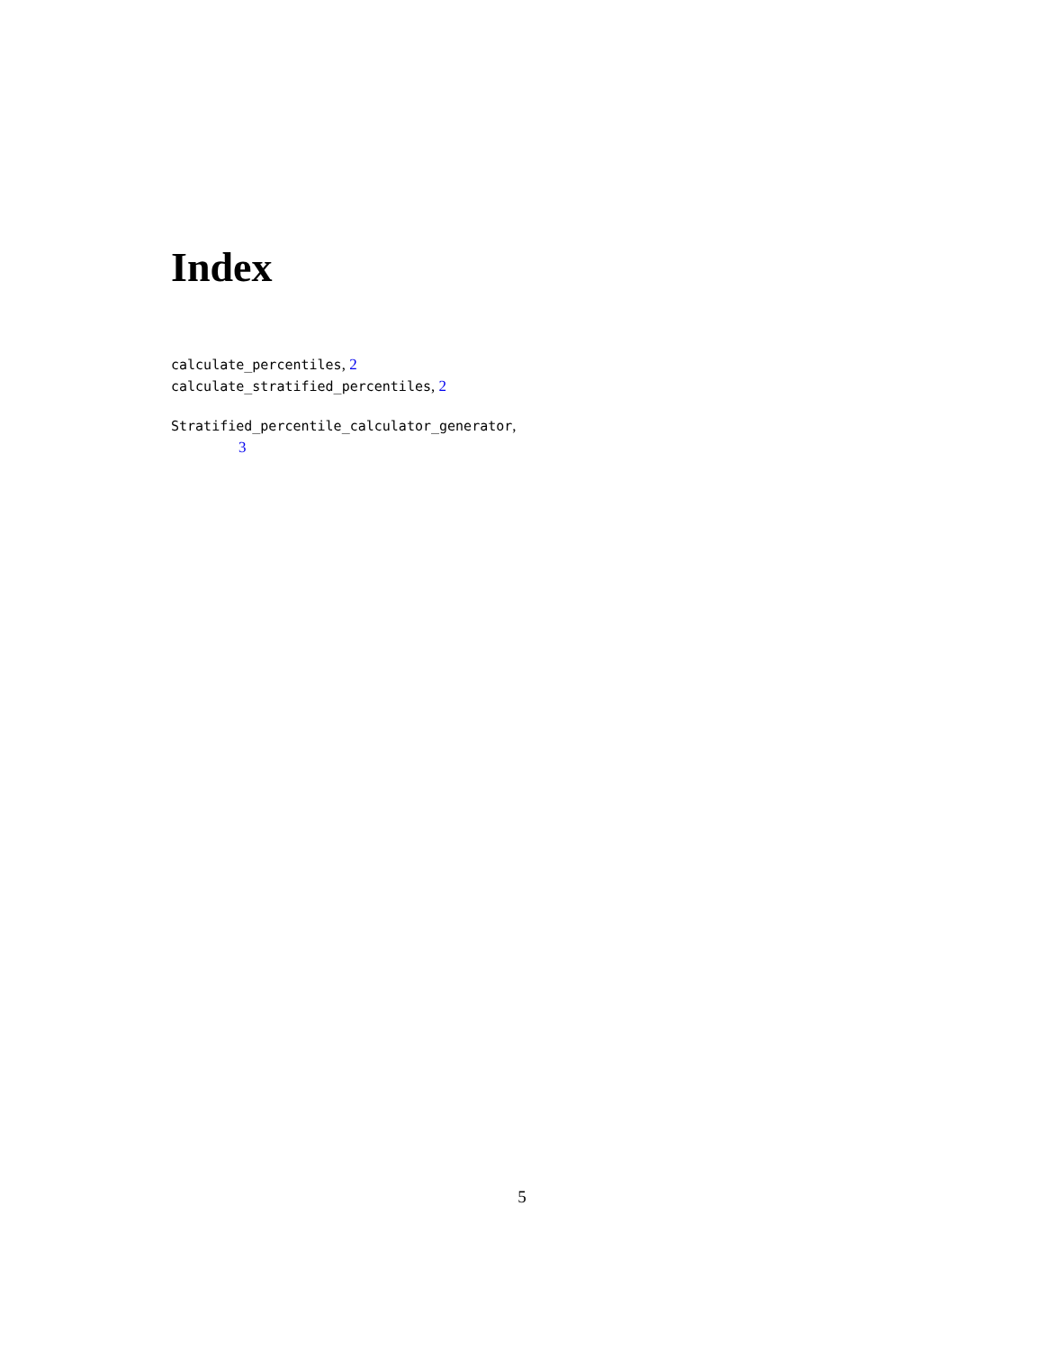Index
calculate_percentiles, 2
calculate_stratified_percentiles, 2
Stratified_percentile_calculator_generator,
3
5